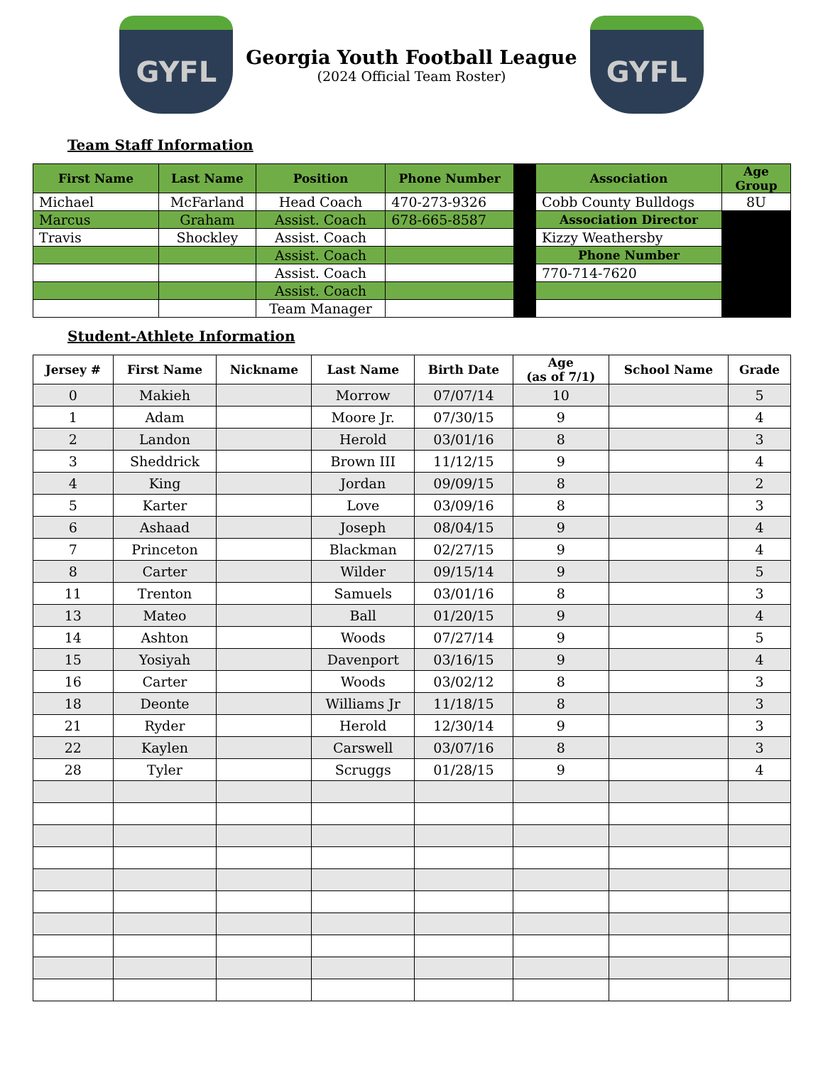GYFL
Georgia Youth Football League
(2024 Official Team Roster)
GYFL
Team Staff Information
| First Name | Last Name | Position | Phone Number | | Association | Age Group |
| --- | --- | --- | --- | --- | --- | --- |
| Michael | McFarland | Head Coach | 470-273-9326 | | Cobb County Bulldogs | 8U |
| Marcus | Graham | Assist. Coach | 678-665-8587 | | Association Director | |
| Travis | Shockley | Assist. Coach | | | Kizzy Weathersby | |
| | | Assist. Coach | | | Phone Number | |
| | | Assist. Coach | | | 770-714-7620 | |
| | | Assist. Coach | | | | |
| | | Team Manager | | | | |
Student-Athlete Information
| Jersey # | First Name | Nickname | Last Name | Birth Date | Age (as of 7/1) | School Name | Grade |
| --- | --- | --- | --- | --- | --- | --- | --- |
| 0 | Makieh | | Morrow | 07/07/14 | 10 | | 5 |
| 1 | Adam | | Moore Jr. | 07/30/15 | 9 | | 4 |
| 2 | Landon | | Herold | 03/01/16 | 8 | | 3 |
| 3 | Sheddrick | | Brown III | 11/12/15 | 9 | | 4 |
| 4 | King | | Jordan | 09/09/15 | 8 | | 2 |
| 5 | Karter | | Love | 03/09/16 | 8 | | 3 |
| 6 | Ashaad | | Joseph | 08/04/15 | 9 | | 4 |
| 7 | Princeton | | Blackman | 02/27/15 | 9 | | 4 |
| 8 | Carter | | Wilder | 09/15/14 | 9 | | 5 |
| 11 | Trenton | | Samuels | 03/01/16 | 8 | | 3 |
| 13 | Mateo | | Ball | 01/20/15 | 9 | | 4 |
| 14 | Ashton | | Woods | 07/27/14 | 9 | | 5 |
| 15 | Yosiyah | | Davenport | 03/16/15 | 9 | | 4 |
| 16 | Carter | | Woods | 03/02/12 | 8 | | 3 |
| 18 | Deonte | | Williams Jr | 11/18/15 | 8 | | 3 |
| 21 | Ryder | | Herold | 12/30/14 | 9 | | 3 |
| 22 | Kaylen | | Carswell | 03/07/16 | 8 | | 3 |
| 28 | Tyler | | Scruggs | 01/28/15 | 9 | | 4 |